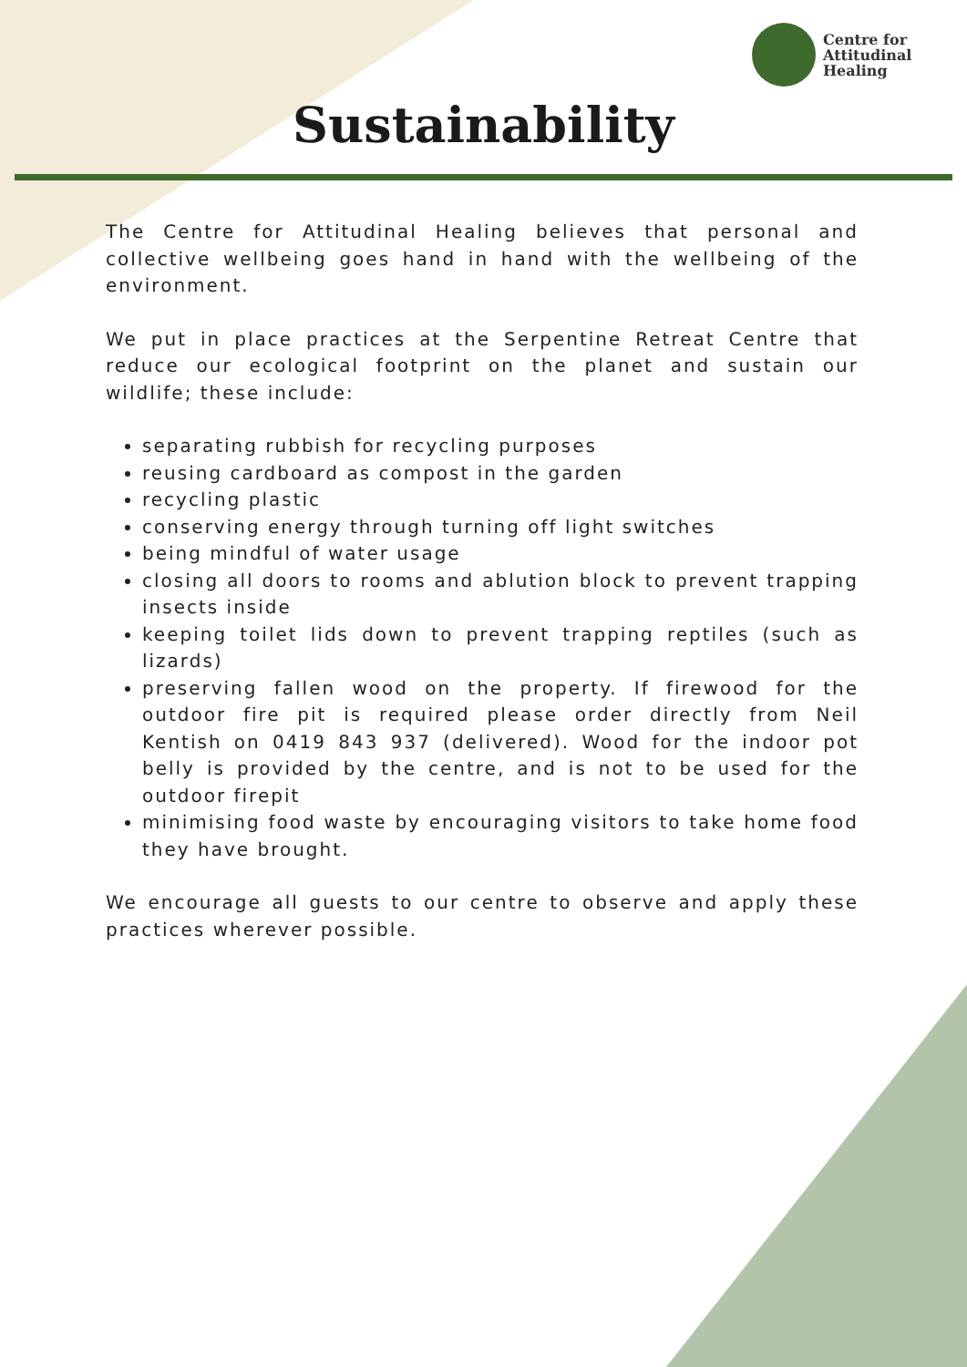Centre for
Attitudinal
Healing
Sustainability
The Centre for Attitudinal Healing believes that personal and collective wellbeing goes hand in hand with the wellbeing of the environment.
We put in place practices at the Serpentine Retreat Centre that reduce our ecological footprint on the planet and sustain our wildlife; these include:
separating rubbish for recycling purposes
reusing cardboard as compost in the garden
recycling plastic
conserving energy through turning off light switches
being mindful of water usage
closing all doors to rooms and ablution block to prevent trapping insects inside
keeping toilet lids down to prevent trapping reptiles (such as lizards)
preserving fallen wood on the property. If firewood for the outdoor fire pit is required please order directly from Neil Kentish on 0419 843 937 (delivered). Wood for the indoor pot belly is provided by the centre, and is not to be used for the outdoor firepit
minimising food waste by encouraging visitors to take home food they have brought.
We encourage all guests to our centre to observe and apply these practices wherever possible.